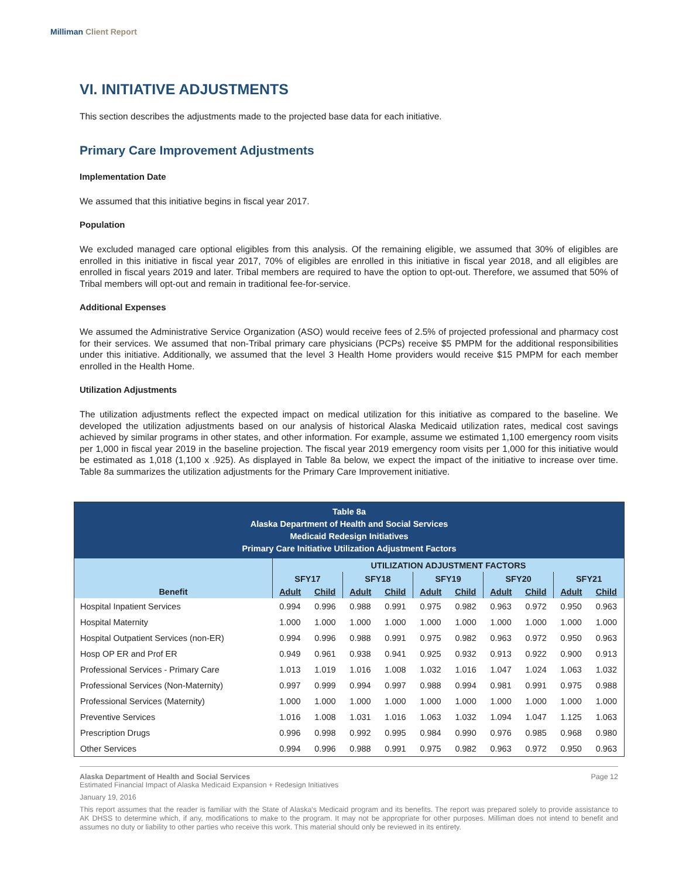Milliman Client Report
VI. INITIATIVE ADJUSTMENTS
This section describes the adjustments made to the projected base data for each initiative.
Primary Care Improvement Adjustments
Implementation Date
We assumed that this initiative begins in fiscal year 2017.
Population
We excluded managed care optional eligibles from this analysis. Of the remaining eligible, we assumed that 30% of eligibles are enrolled in this initiative in fiscal year 2017, 70% of eligibles are enrolled in this initiative in fiscal year 2018, and all eligibles are enrolled in fiscal years 2019 and later. Tribal members are required to have the option to opt-out. Therefore, we assumed that 50% of Tribal members will opt-out and remain in traditional fee-for-service.
Additional Expenses
We assumed the Administrative Service Organization (ASO) would receive fees of 2.5% of projected professional and pharmacy cost for their services. We assumed that non-Tribal primary care physicians (PCPs) receive $5 PMPM for the additional responsibilities under this initiative. Additionally, we assumed that the level 3 Health Home providers would receive $15 PMPM for each member enrolled in the Health Home.
Utilization Adjustments
The utilization adjustments reflect the expected impact on medical utilization for this initiative as compared to the baseline. We developed the utilization adjustments based on our analysis of historical Alaska Medicaid utilization rates, medical cost savings achieved by similar programs in other states, and other information. For example, assume we estimated 1,100 emergency room visits per 1,000 in fiscal year 2019 in the baseline projection. The fiscal year 2019 emergency room visits per 1,000 for this initiative would be estimated as 1,018 (1,100 x .925). As displayed in Table 8a below, we expect the impact of the initiative to increase over time. Table 8a summarizes the utilization adjustments for the Primary Care Improvement initiative.
| Table 8a Alaska Department of Health and Social Services Medicaid Redesign Initiatives Primary Care Initiative Utilization Adjustment Factors | | | | | | | | | | |
| | UTILIZATION ADJUSTMENT FACTORS | | | | | | | | | |
| | SFY17 | | SFY18 | | SFY19 | | SFY20 | | SFY21 | |
| Benefit | Adult | Child | Adult | Child | Adult | Child | Adult | Child | Adult | Child |
| Hospital Inpatient Services | 0.994 | 0.996 | 0.988 | 0.991 | 0.975 | 0.982 | 0.963 | 0.972 | 0.950 | 0.963 |
| Hospital Maternity | 1.000 | 1.000 | 1.000 | 1.000 | 1.000 | 1.000 | 1.000 | 1.000 | 1.000 | 1.000 |
| Hospital Outpatient Services (non-ER) | 0.994 | 0.996 | 0.988 | 0.991 | 0.975 | 0.982 | 0.963 | 0.972 | 0.950 | 0.963 |
| Hosp OP ER and Prof ER | 0.949 | 0.961 | 0.938 | 0.941 | 0.925 | 0.932 | 0.913 | 0.922 | 0.900 | 0.913 |
| Professional Services - Primary Care | 1.013 | 1.019 | 1.016 | 1.008 | 1.032 | 1.016 | 1.047 | 1.024 | 1.063 | 1.032 |
| Professional Services (Non-Maternity) | 0.997 | 0.999 | 0.994 | 0.997 | 0.988 | 0.994 | 0.981 | 0.991 | 0.975 | 0.988 |
| Professional Services (Maternity) | 1.000 | 1.000 | 1.000 | 1.000 | 1.000 | 1.000 | 1.000 | 1.000 | 1.000 | 1.000 |
| Preventive Services | 1.016 | 1.008 | 1.031 | 1.016 | 1.063 | 1.032 | 1.094 | 1.047 | 1.125 | 1.063 |
| Prescription Drugs | 0.996 | 0.998 | 0.992 | 0.995 | 0.984 | 0.990 | 0.976 | 0.985 | 0.968 | 0.980 |
| Other Services | 0.994 | 0.996 | 0.988 | 0.991 | 0.975 | 0.982 | 0.963 | 0.972 | 0.950 | 0.963 |
Alaska Department of Health and Social Services Page 12
Estimated Financial Impact of Alaska Medicaid Expansion + Redesign Initiatives
January 19, 2016
This report assumes that the reader is familiar with the State of Alaska's Medicaid program and its benefits. The report was prepared solely to provide assistance to AK DHSS to determine which, if any, modifications to make to the program. It may not be appropriate for other purposes. Milliman does not intend to benefit and assumes no duty or liability to other parties who receive this work. This material should only be reviewed in its entirety.